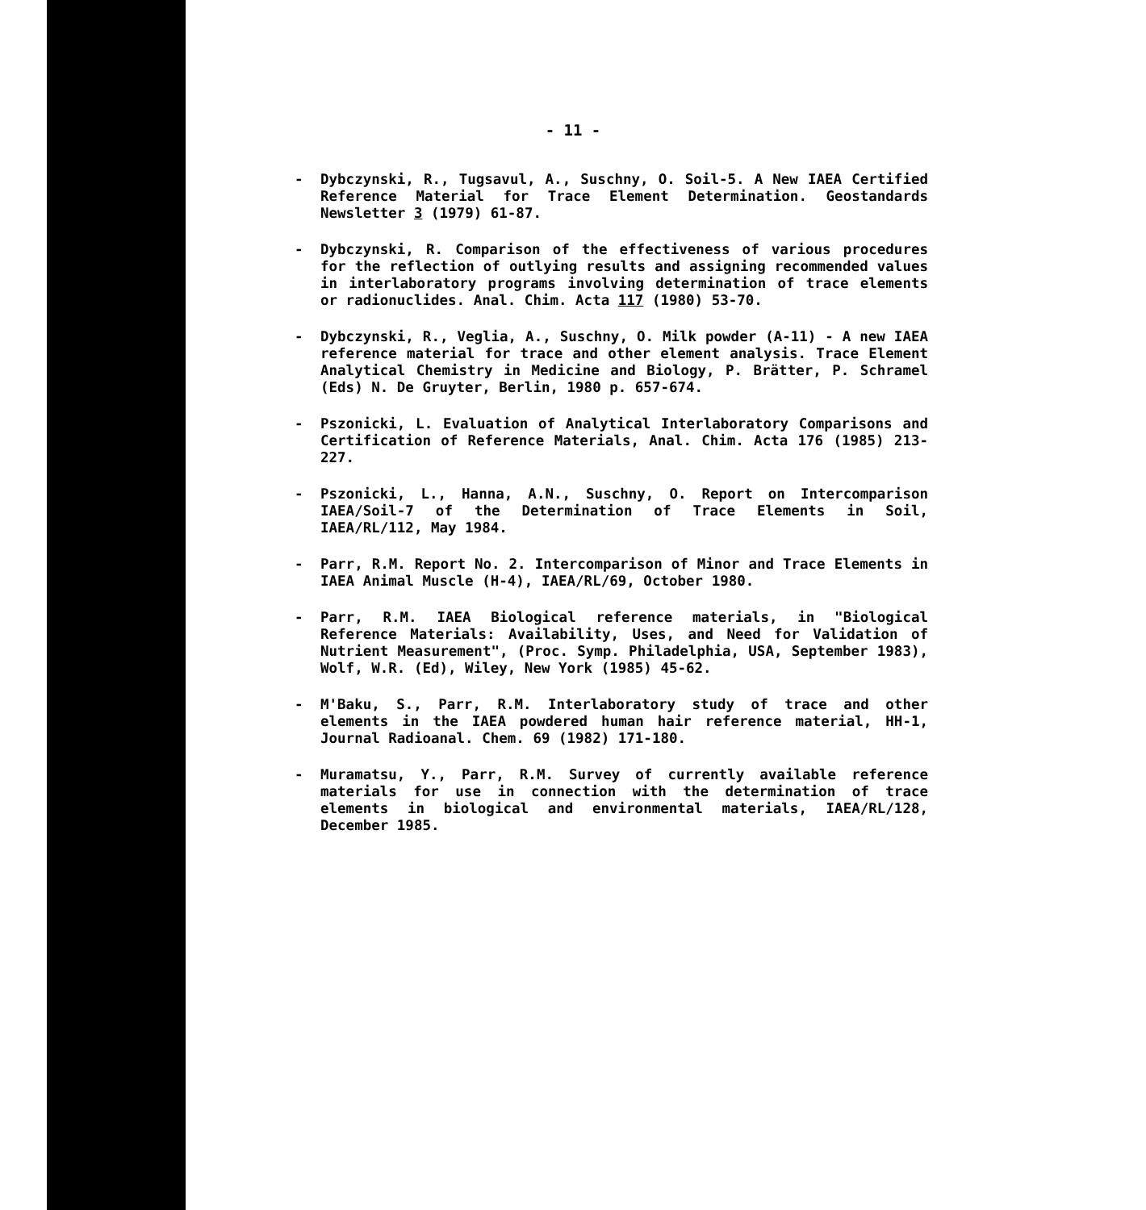- 11 -
- Dybczynski, R., Tugsavul, A., Suschny, O. Soil-5. A New IAEA Certified Reference Material for Trace Element Determination. Geostandards Newsletter 3 (1979) 61-87.
- Dybczynski, R. Comparison of the effectiveness of various procedures for the reflection of outlying results and assigning recommended values in interlaboratory programs involving determination of trace elements or radionuclides. Anal. Chim. Acta 117 (1980) 53-70.
- Dybczynski, R., Veglia, A., Suschny, O. Milk powder (A-11) - A new IAEA reference material for trace and other element analysis. Trace Element Analytical Chemistry in Medicine and Biology, P. Brätter, P. Schramel (Eds) N. De Gruyter, Berlin, 1980 p. 657-674.
- Pszonicki, L. Evaluation of Analytical Interlaboratory Comparisons and Certification of Reference Materials, Anal. Chim. Acta 176 (1985) 213-227.
- Pszonicki, L., Hanna, A.N., Suschny, O. Report on Intercomparison IAEA/Soil-7 of the Determination of Trace Elements in Soil, IAEA/RL/112, May 1984.
- Parr, R.M. Report No. 2. Intercomparison of Minor and Trace Elements in IAEA Animal Muscle (H-4), IAEA/RL/69, October 1980.
- Parr, R.M. IAEA Biological reference materials, in "Biological Reference Materials: Availability, Uses, and Need for Validation of Nutrient Measurement", (Proc. Symp. Philadelphia, USA, September 1983), Wolf, W.R. (Ed), Wiley, New York (1985) 45-62.
- M'Baku, S., Parr, R.M. Interlaboratory study of trace and other elements in the IAEA powdered human hair reference material, HH-1, Journal Radioanal. Chem. 69 (1982) 171-180.
- Muramatsu, Y., Parr, R.M. Survey of currently available reference materials for use in connection with the determination of trace elements in biological and environmental materials, IAEA/RL/128, December 1985.